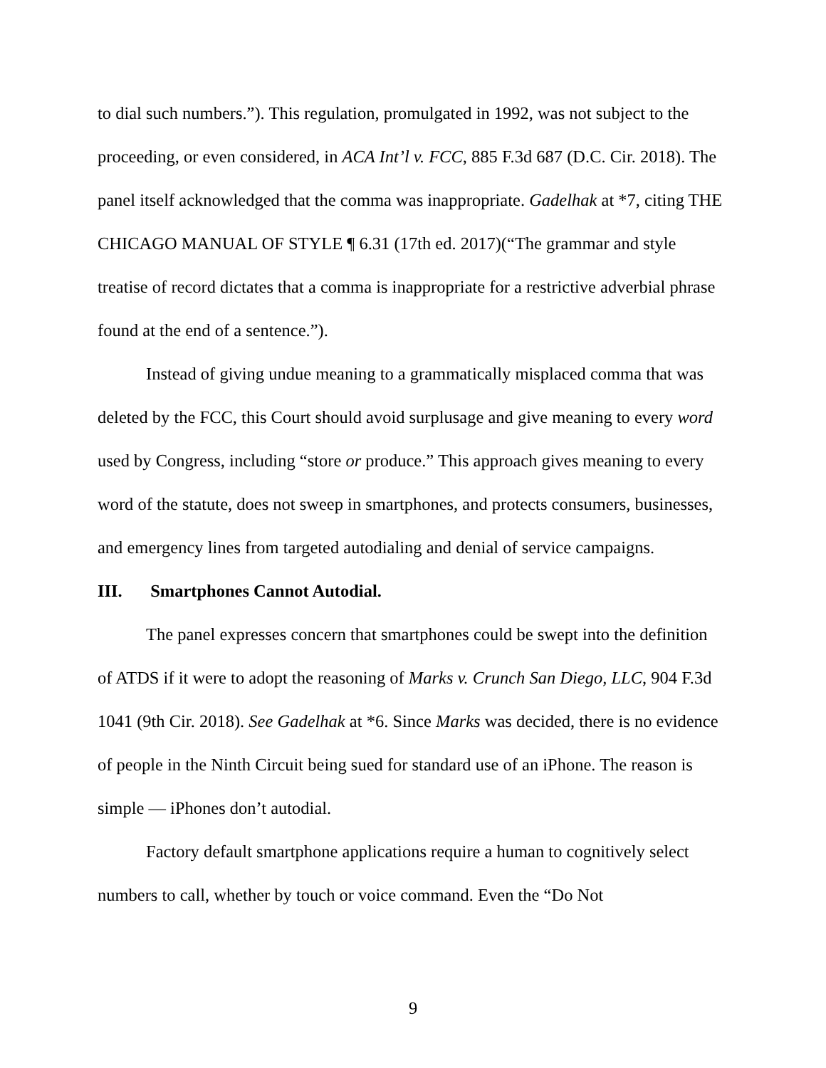to dial such numbers.”). This regulation, promulgated in 1992, was not subject to the proceeding, or even considered, in ACA Int’l v. FCC, 885 F.3d 687 (D.C. Cir. 2018). The panel itself acknowledged that the comma was inappropriate. Gadelhak at *7, citing THE CHICAGO MANUAL OF STYLE ¶ 6.31 (17th ed. 2017)(“The grammar and style treatise of record dictates that a comma is inappropriate for a restrictive adverbial phrase found at the end of a sentence.”).
Instead of giving undue meaning to a grammatically misplaced comma that was deleted by the FCC, this Court should avoid surplusage and give meaning to every word used by Congress, including “store or produce.” This approach gives meaning to every word of the statute, does not sweep in smartphones, and protects consumers, businesses, and emergency lines from targeted autodialing and denial of service campaigns.
III. Smartphones Cannot Autodial.
The panel expresses concern that smartphones could be swept into the definition of ATDS if it were to adopt the reasoning of Marks v. Crunch San Diego, LLC, 904 F.3d 1041 (9th Cir. 2018). See Gadelhak at *6. Since Marks was decided, there is no evidence of people in the Ninth Circuit being sued for standard use of an iPhone. The reason is simple — iPhones don’t autodial.
Factory default smartphone applications require a human to cognitively select numbers to call, whether by touch or voice command. Even the “Do Not
9